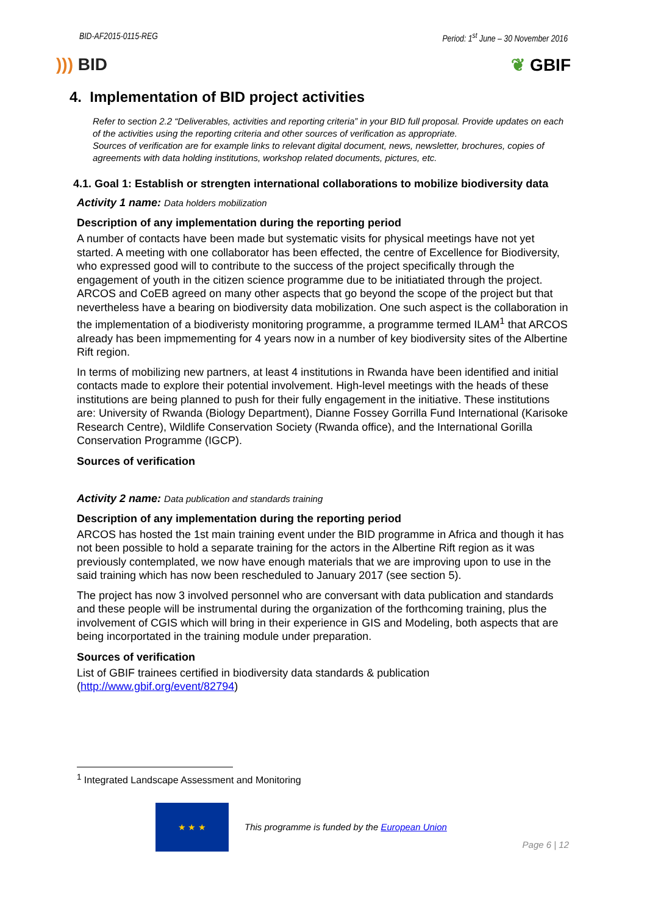BID-AF2015-0115-REG Period: 1<sup>st</sup> June – 30 November 2016
))) BID ❦ GBIF
4. Implementation of BID project activities
Refer to section 2.2 “Deliverables, activities and reporting criteria” in your BID full proposal. Provide updates on each of the activities using the reporting criteria and other sources of verification as appropriate.
Sources of verification are for example links to relevant digital document, news, newsletter, brochures, copies of agreements with data holding institutions, workshop related documents, pictures, etc.
4.1. Goal 1: Establish or strengten international collaborations to mobilize biodiversity data
Activity 1 name: Data holders mobilization
Description of any implementation during the reporting period
A number of contacts have been made but systematic visits for physical meetings have not yet started. A meeting with one collaborator has been effected, the centre of Excellence for Biodiversity, who expressed good will to contribute to the success of the project specifically through the engagement of youth in the citizen science programme due to be initiatiated through the project. ARCOS and CoEB agreed on many other aspects that go beyond the scope of the project but that nevertheless have a bearing on biodiversity data mobilization. One such aspect is the collaboration in the implementation of a biodiveristy monitoring programme, a programme termed ILAM<sup>1</sup> that ARCOS already has been impmementing for 4 years now in a number of key biodiversity sites of the Albertine Rift region.
In terms of mobilizing new partners, at least 4 institutions in Rwanda have been identified and initial contacts made to explore their potential involvement. High-level meetings with the heads of these institutions are being planned to push for their fully engagement in the initiative. These institutions are: University of Rwanda (Biology Department), Dianne Fossey Gorrilla Fund International (Karisoke Research Centre), Wildlife Conservation Society (Rwanda office), and the International Gorilla Conservation Programme (IGCP).
Sources of verification
Activity 2 name: Data publication and standards training
Description of any implementation during the reporting period
ARCOS has hosted the 1st main training event under the BID programme in Africa and though it has not been possible to hold a separate training for the actors in the Albertine Rift region as it was previously contemplated, we now have enough materials that we are improving upon to use in the said training which has now been rescheduled to January 2017 (see section 5).
The project has now 3 involved personnel who are conversant with data publication and standards and these people will be instrumental during the organization of the forthcoming training, plus the involvement of CGIS which will bring in their experience in GIS and Modeling, both aspects that are being incorportated in the training module under preparation.
Sources of verification
List of GBIF trainees certified in biodiversity data standards & publication (http://www.gbif.org/event/82794)
<sup>1</sup> Integrated Landscape Assessment and Monitoring
★ ★ ★
This programme is funded by the European Union
Page 6 | 12